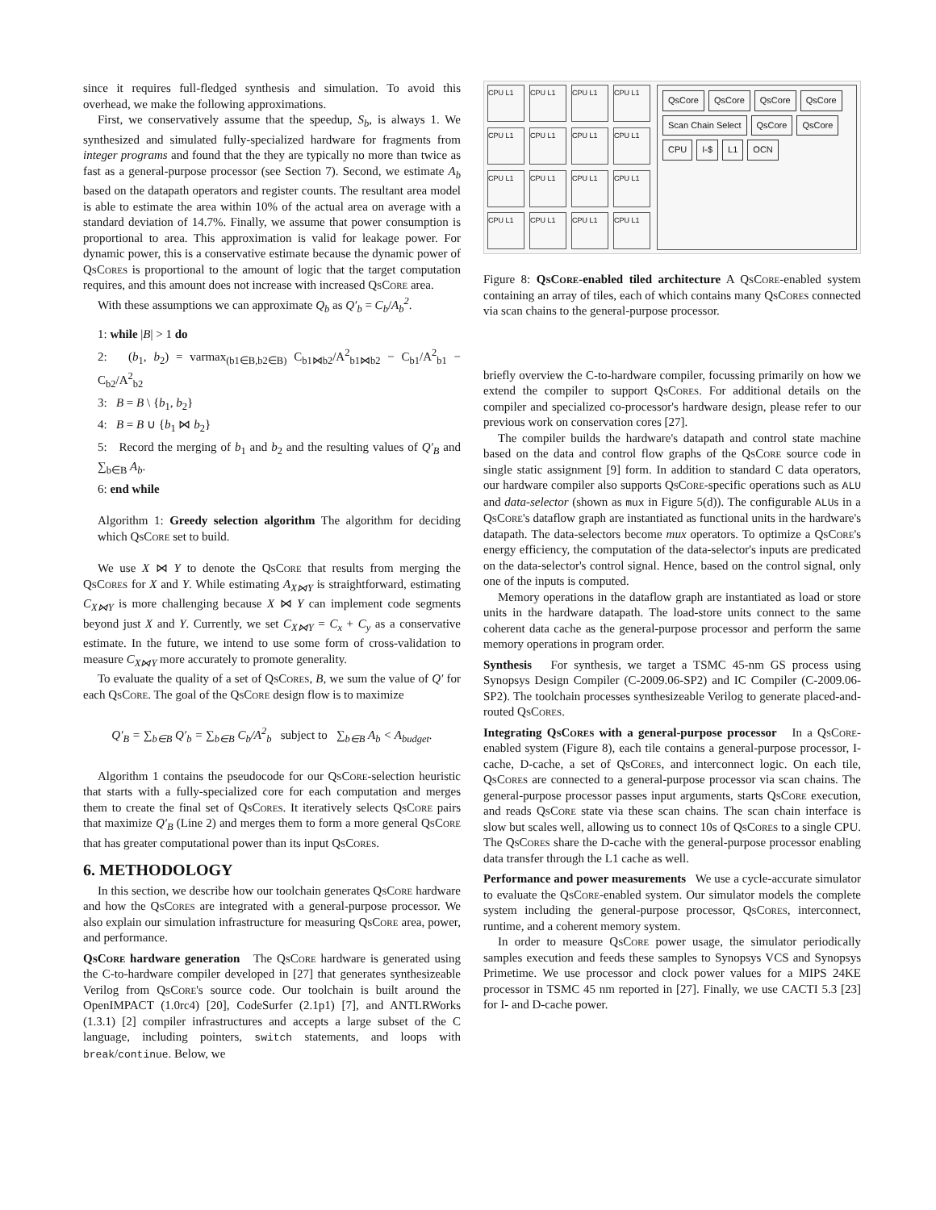since it requires full-fledged synthesis and simulation. To avoid this overhead, we make the following approximations.
First, we conservatively assume that the speedup, S<sub>b</sub>, is always 1. We synthesized and simulated fully-specialized hardware for fragments from integer programs and found that the they are typically no more than twice as fast as a general-purpose processor (see Section 7). Second, we estimate A<sub>b</sub> based on the datapath operators and register counts. The resultant area model is able to estimate the area within 10% of the actual area on average with a standard deviation of 14.7%. Finally, we assume that power consumption is proportional to area. This approximation is valid for leakage power. For dynamic power, this is a conservative estimate because the dynamic power of QsCores is proportional to the amount of logic that the target computation requires, and this amount does not increase with increased QsCore area.
With these assumptions we can approximate Q<sub>b</sub> as Q′<sub>b</sub> = C<sub>b</sub>/A<sub>b</sub><sup>2</sup>.
1: while |B| > 1 do
2: (b<sub>1</sub>, b<sub>2</sub>) = varmax<sub>(b1∈B,b2∈B)</sub> C<sub>b1⋈b2</sub>/A<sup>2</sup><sub>b1⋈b2</sub> − C<sub>b1</sub>/A<sup>2</sup><sub>b1</sub> − C<sub>b2</sub>/A<sup>2</sup><sub>b2</sub>
3: B = B \ {b<sub>1</sub>, b<sub>2</sub>}
4: B = B ∪ {b<sub>1</sub> ⋈ b<sub>2</sub>}
5: Record the merging of b<sub>1</sub> and b<sub>2</sub> and the resulting values of Q′<sub>B</sub> and ∑<sub>b∈B</sub> A<sub>b</sub>.
6: end while
Algorithm 1: Greedy selection algorithm The algorithm for deciding which QsCore set to build.
We use X ⋈ Y to denote the QsCore that results from merging the QsCores for X and Y. While estimating A<sub>X⋈Y</sub> is straightforward, estimating C<sub>X⋈Y</sub> is more challenging because X ⋈ Y can implement code segments beyond just X and Y. Currently, we set C<sub>X⋈Y</sub> = C<sub>x</sub> + C<sub>y</sub> as a conservative estimate. In the future, we intend to use some form of cross-validation to measure C<sub>X⋈Y</sub> more accurately to promote generality.
To evaluate the quality of a set of QsCores, B, we sum the value of Q′ for each QsCore. The goal of the QsCore design flow is to maximize
Q′<sub>B</sub> = ∑<sub>b∈B</sub> Q′<sub>b</sub> = ∑<sub>b∈B</sub> C<sub>b</sub>/A<sup>2</sup><sub>b</sub> subject to ∑<sub>b∈B</sub> A<sub>b</sub> < A<sub>budget</sub>.
Algorithm 1 contains the pseudocode for our QsCore-selection heuristic that starts with a fully-specialized core for each computation and merges them to create the final set of QsCores. It iteratively selects QsCore pairs that maximize Q′<sub>B</sub> (Line 2) and merges them to form a more general QsCore that has greater computational power than its input QsCores.
6. METHODOLOGY
In this section, we describe how our toolchain generates QsCore hardware and how the QsCores are integrated with a general-purpose processor. We also explain our simulation infrastructure for measuring QsCore area, power, and performance.
QsCore hardware generation The QsCore hardware is generated using the C-to-hardware compiler developed in [27] that generates synthesizeable Verilog from QsCore's source code. Our toolchain is built around the OpenIMPACT (1.0rc4) [20], CodeSurfer (2.1p1) [7], and ANTLRWorks (1.3.1) [2] compiler infrastructures and accepts a large subset of the C language, including pointers, switch statements, and loops with break/continue. Below, we
CPU L1
CPU L1
CPU L1
CPU L1
CPU L1
CPU L1
CPU L1
CPU L1
CPU L1
CPU L1
CPU L1
CPU L1
CPU L1
CPU L1
CPU L1
CPU L1
QsCore QsCore QsCore QsCore Scan Chain Select QsCore QsCore CPU I-$ L1 OCN
Figure 8: QsCore-enabled tiled architecture A QsCore-enabled system containing an array of tiles, each of which contains many QsCores connected via scan chains to the general-purpose processor.
briefly overview the C-to-hardware compiler, focussing primarily on how we extend the compiler to support QsCores. For additional details on the compiler and specialized co-processor's hardware design, please refer to our previous work on conservation cores [27].
The compiler builds the hardware's datapath and control state machine based on the data and control flow graphs of the QsCore source code in single static assignment [9] form. In addition to standard C data operators, our hardware compiler also supports QsCore-specific operations such as ALU and data-selector (shown as mux in Figure 5(d)). The configurable ALUs in a QsCore's dataflow graph are instantiated as functional units in the hardware's datapath. The data-selectors become mux operators. To optimize a QsCore's energy efficiency, the computation of the data-selector's inputs are predicated on the data-selector's control signal. Hence, based on the control signal, only one of the inputs is computed.
Memory operations in the dataflow graph are instantiated as load or store units in the hardware datapath. The load-store units connect to the same coherent data cache as the general-purpose processor and perform the same memory operations in program order.
Synthesis For synthesis, we target a TSMC 45-nm GS process using Synopsys Design Compiler (C-2009.06-SP2) and IC Compiler (C-2009.06-SP2). The toolchain processes synthesizeable Verilog to generate placed-and-routed QsCores.
Integrating QsCores with a general-purpose processor In a QsCore-enabled system (Figure 8), each tile contains a general-purpose processor, I-cache, D-cache, a set of QsCores, and interconnect logic. On each tile, QsCores are connected to a general-purpose processor via scan chains. The general-purpose processor passes input arguments, starts QsCore execution, and reads QsCore state via these scan chains. The scan chain interface is slow but scales well, allowing us to connect 10s of QsCores to a single CPU. The QsCores share the D-cache with the general-purpose processor enabling data transfer through the L1 cache as well.
Performance and power measurements We use a cycle-accurate simulator to evaluate the QsCore-enabled system. Our simulator models the complete system including the general-purpose processor, QsCores, interconnect, runtime, and a coherent memory system.
In order to measure QsCore power usage, the simulator periodically samples execution and feeds these samples to Synopsys VCS and Synopsys Primetime. We use processor and clock power values for a MIPS 24KE processor in TSMC 45 nm reported in [27]. Finally, we use CACTI 5.3 [23] for I- and D-cache power.